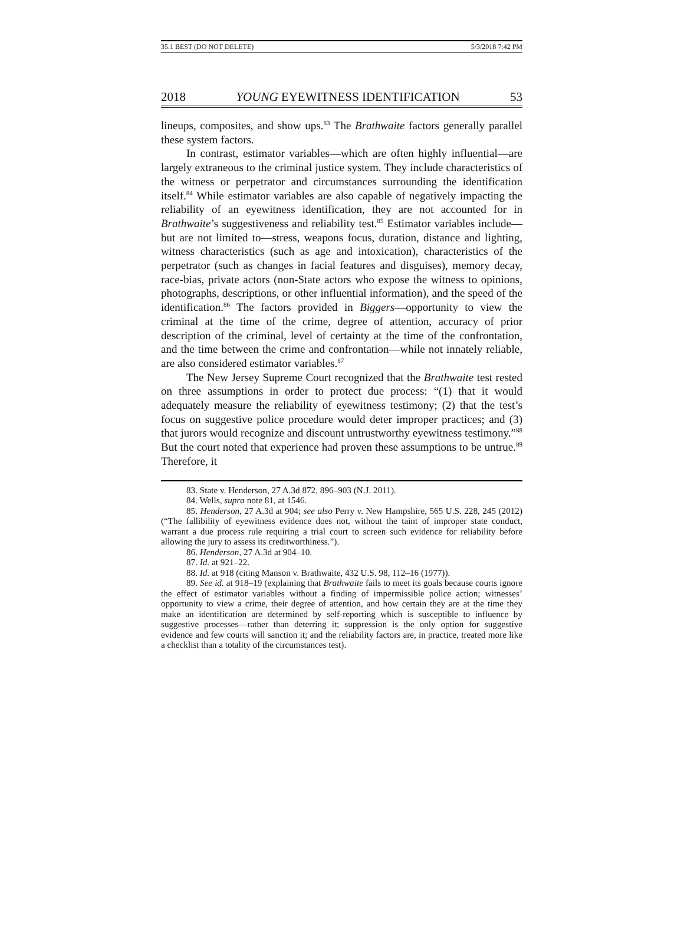35.1 BEST (DO NOT DELETE) 5/3/2018 7:42 PM
2018 YOUNG EYEWITNESS IDENTIFICATION 53
lineups, composites, and show ups.<sup>83</sup> The Brathwaite factors generally parallel these system factors.
In contrast, estimator variables—which are often highly influential—are largely extraneous to the criminal justice system. They include characteristics of the witness or perpetrator and circumstances surrounding the identification itself.<sup>84</sup> While estimator variables are also capable of negatively impacting the reliability of an eyewitness identification, they are not accounted for in Brathwaite’s suggestiveness and reliability test.<sup>85</sup> Estimator variables include—but are not limited to—stress, weapons focus, duration, distance and lighting, witness characteristics (such as age and intoxication), characteristics of the perpetrator (such as changes in facial features and disguises), memory decay, race-bias, private actors (non-State actors who expose the witness to opinions, photographs, descriptions, or other influential information), and the speed of the identification.<sup>86</sup> The factors provided in Biggers—opportunity to view the criminal at the time of the crime, degree of attention, accuracy of prior description of the criminal, level of certainty at the time of the confrontation, and the time between the crime and confrontation—while not innately reliable, are also considered estimator variables.<sup>87</sup>
The New Jersey Supreme Court recognized that the Brathwaite test rested on three assumptions in order to protect due process: “(1) that it would adequately measure the reliability of eyewitness testimony; (2) that the test’s focus on suggestive police procedure would deter improper practices; and (3) that jurors would recognize and discount untrustworthy eyewitness testimony.”<sup>88</sup> But the court noted that experience had proven these assumptions to be untrue.<sup>89</sup> Therefore, it
83. State v. Henderson, 27 A.3d 872, 896–903 (N.J. 2011).
84. Wells, supra note 81, at 1546.
85. Henderson, 27 A.3d at 904; see also Perry v. New Hampshire, 565 U.S. 228, 245 (2012) (“The fallibility of eyewitness evidence does not, without the taint of improper state conduct, warrant a due process rule requiring a trial court to screen such evidence for reliability before allowing the jury to assess its creditworthiness.”).
86. Henderson, 27 A.3d at 904–10.
87. Id. at 921–22.
88. Id. at 918 (citing Manson v. Brathwaite, 432 U.S. 98, 112–16 (1977)).
89. See id. at 918–19 (explaining that Brathwaite fails to meet its goals because courts ignore the effect of estimator variables without a finding of impermissible police action; witnesses’ opportunity to view a crime, their degree of attention, and how certain they are at the time they make an identification are determined by self-reporting which is susceptible to influence by suggestive processes—rather than deterring it; suppression is the only option for suggestive evidence and few courts will sanction it; and the reliability factors are, in practice, treated more like a checklist than a totality of the circumstances test).